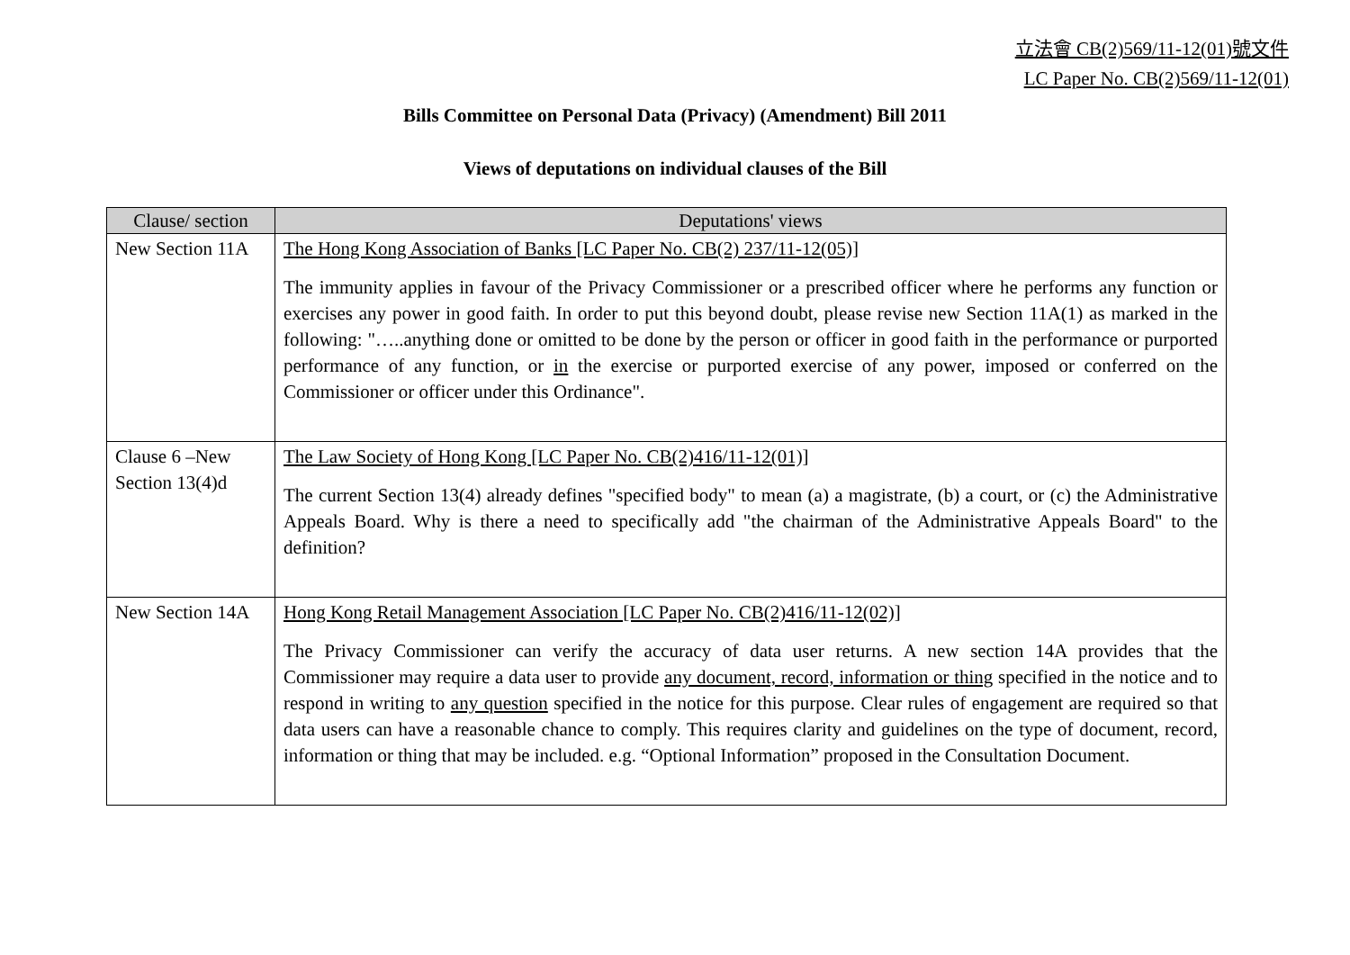立法會 CB(2)569/11-12(01)號文件
LC Paper No. CB(2)569/11-12(01)
Bills Committee on Personal Data (Privacy) (Amendment) Bill 2011
Views of deputations on individual clauses of the Bill
| Clause/ section | Deputations' views |
| --- | --- |
| New Section 11A | The Hong Kong Association of Banks [LC Paper No. CB(2) 237/11-12(05)] The immunity applies in favour of the Privacy Commissioner or a prescribed officer where he performs any function or exercises any power in good faith. In order to put this beyond doubt, please revise new Section 11A(1) as marked in the following: "…..anything done or omitted to be done by the person or officer in good faith in the performance or purported performance of any function, or in the exercise or purported exercise of any power, imposed or conferred on the Commissioner or officer under this Ordinance". |
| Clause 6 –New Section 13(4)d | The Law Society of Hong Kong [LC Paper No. CB(2)416/11-12(01)] The current Section 13(4) already defines "specified body" to mean (a) a magistrate, (b) a court, or (c) the Administrative Appeals Board. Why is there a need to specifically add "the chairman of the Administrative Appeals Board" to the definition? |
| New Section 14A | Hong Kong Retail Management Association [LC Paper No. CB(2)416/11-12(02)] The Privacy Commissioner can verify the accuracy of data user returns. A new section 14A provides that the Commissioner may require a data user to provide any document, record, information or thing specified in the notice and to respond in writing to any question specified in the notice for this purpose. Clear rules of engagement are required so that data users can have a reasonable chance to comply. This requires clarity and guidelines on the type of document, record, information or thing that may be included. e.g. “Optional Information” proposed in the Consultation Document. |